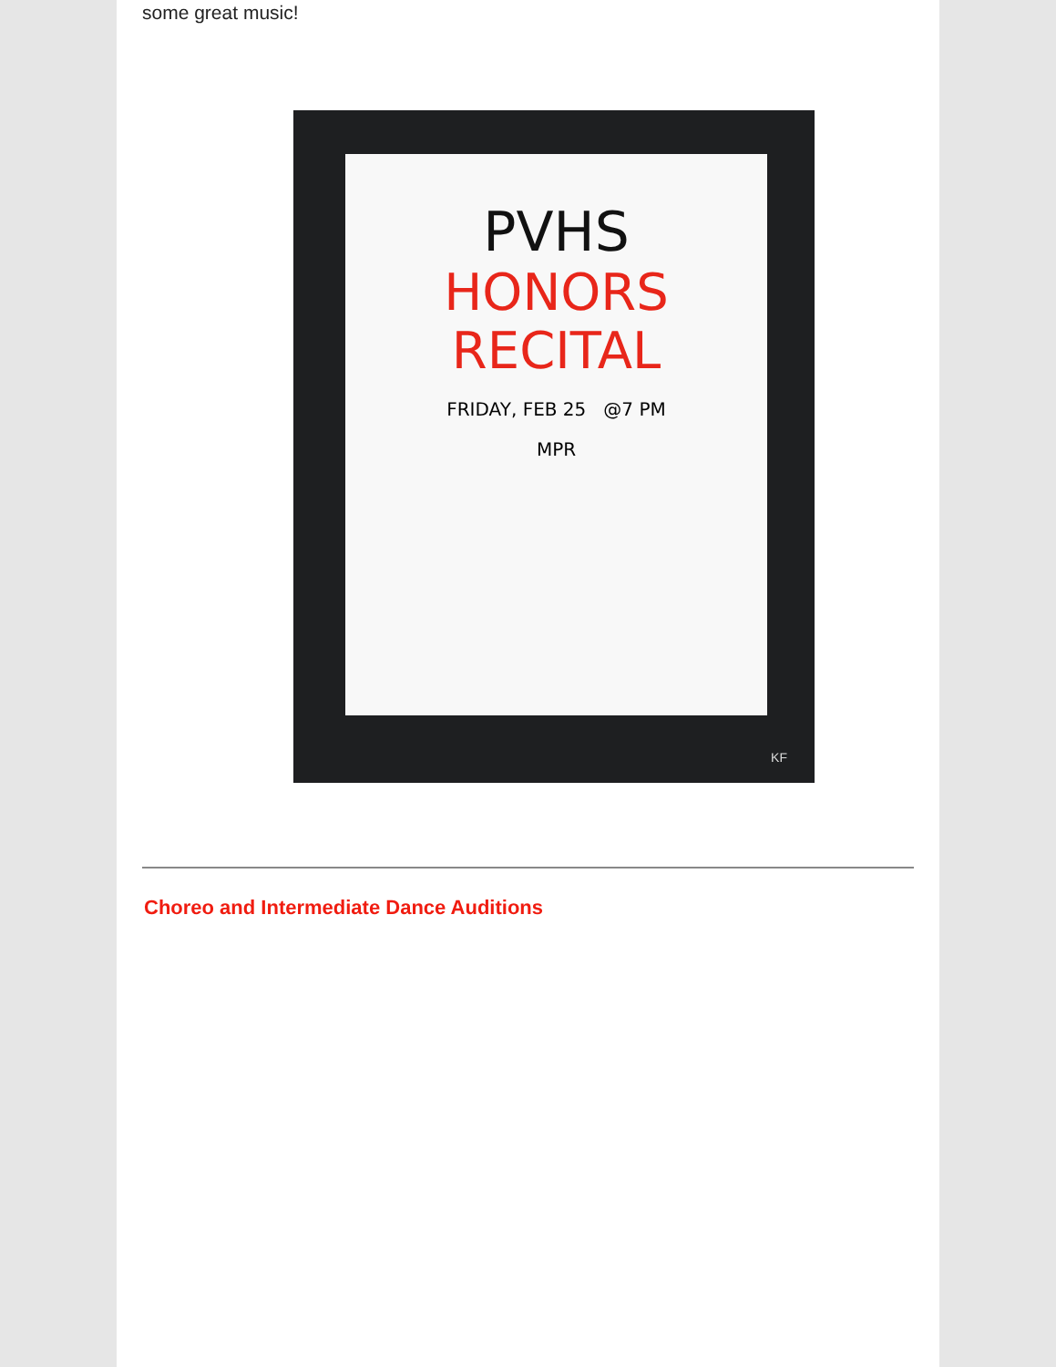some great music!
PVHS
HONORS
RECITAL
FRIDAY, FEB 25 @7 PM
MPR
KF
Choreo and Intermediate Dance Auditions